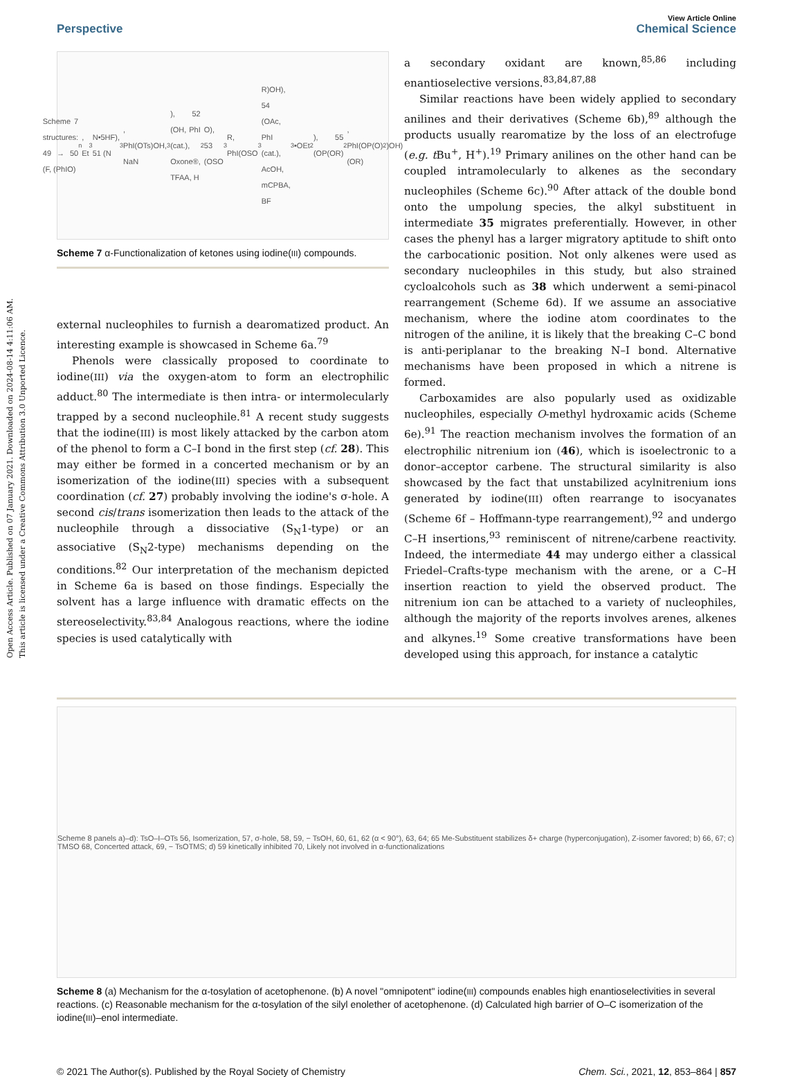Open Access Article. Published on 07 January 2021. Downloaded on 2024-08-14 4:11:06 AM.
This article is licensed under a Creative Commons Attribution 3.0 Unported Licence.
View Article Online
Perspective Chemical Science
Scheme 7 structures: 49 → 50 (F, (PhIO)<sub>n</sub>, Et<sub>3</sub>N•5HF), 51 (N<sub>3</sub>, PhI(OTs)OH, NaN<sub>3</sub>), 52 (OH, PhI (cat.), Oxone®, TFAA, H<sub>2</sub>O), 53 (OSO<sub>3</sub>R, PhI(OSO<sub>3</sub>R)OH), 54 (OAc, PhI (cat.), AcOH, mCPBA, BF<sub>3</sub>•OEt<sub>2</sub>), 55 (OP(OR)<sub>2</sub>, PhI(OP(O)(OR)<sub>2</sub>)OH)
Scheme 7 α-Functionalization of ketones using iodine(III) compounds.
external nucleophiles to furnish a dearomatized product. An interesting example is showcased in Scheme 6a.<sup>79</sup>
Phenols were classically proposed to coordinate to iodine(III) via the oxygen-atom to form an electrophilic adduct.<sup>80</sup> The intermediate is then intra- or intermolecularly trapped by a second nucleophile.<sup>81</sup> A recent study suggests that the iodine(III) is most likely attacked by the carbon atom of the phenol to form a C–I bond in the first step (cf. 28). This may either be formed in a concerted mechanism or by an isomerization of the iodine(III) species with a subsequent coordination (cf. 27) probably involving the iodine's σ-hole. A second cis/trans isomerization then leads to the attack of the nucleophile through a dissociative (S<sub>N</sub>1-type) or an associative (S<sub>N</sub>2-type) mechanisms depending on the conditions.<sup>82</sup> Our interpretation of the mechanism depicted in Scheme 6a is based on those findings. Especially the solvent has a large influence with dramatic effects on the stereoselectivity.<sup>83,84</sup> Analogous reactions, where the iodine species is used catalytically with
a secondary oxidant are known,<sup>85,86</sup> including enantioselective versions.<sup>83,84,87,88</sup>
Similar reactions have been widely applied to secondary anilines and their derivatives (Scheme 6b),<sup>89</sup> although the products usually rearomatize by the loss of an electrofuge (e.g. t Bu<sup>+</sup>, H<sup>+</sup>).<sup>19</sup> Primary anilines on the other hand can be coupled intramolecularly to alkenes as the secondary nucleophiles (Scheme 6c).<sup>90</sup> After attack of the double bond onto the umpolung species, the alkyl substituent in intermediate 35 migrates preferentially. However, in other cases the phenyl has a larger migratory aptitude to shift onto the carbocationic position. Not only alkenes were used as secondary nucleophiles in this study, but also strained cycloalcohols such as 38 which underwent a semi-pinacol rearrangement (Scheme 6d). If we assume an associative mechanism, where the iodine atom coordinates to the nitrogen of the aniline, it is likely that the breaking C–C bond is anti-periplanar to the breaking N–I bond. Alternative mechanisms have been proposed in which a nitrene is formed.
Carboxamides are also popularly used as oxidizable nucleophiles, especially O-methyl hydroxamic acids (Scheme 6e).<sup>91</sup> The reaction mechanism involves the formation of an electrophilic nitrenium ion (46), which is isoelectronic to a donor–acceptor carbene. The structural similarity is also showcased by the fact that unstabilized acylnitrenium ions generated by iodine(III) often rearrange to isocyanates (Scheme 6f – Hoffmann-type rearrangement),<sup>92</sup> and undergo C–H insertions,<sup>93</sup> reminiscent of nitrene/carbene reactivity. Indeed, the intermediate 44 may undergo either a classical Friedel–Crafts-type mechanism with the arene, or a C–H insertion reaction to yield the observed product. The nitrenium ion can be attached to a variety of nucleophiles, although the majority of the reports involves arenes, alkenes and alkynes.<sup>19</sup> Some creative transformations have been developed using this approach, for instance a catalytic
Scheme 8 panels a)–d): TsO–I–OTs 56, Isomerization, 57, σ-hole, 58, 59, − TsOH, 60, 61, 62 (α < 90°), 63, 64; 65 Me-Substituent stabilizes δ+ charge (hyperconjugation), Z-isomer favored; b) 66, 67; c) TMSO 68, Concerted attack, 69, − TsOTMS; d) 59 kinetically inhibited 70, Likely not involved in α-functionalizations
Scheme 8 (a) Mechanism for the α-tosylation of acetophenone. (b) A novel "omnipotent" iodine(III) compounds enables high enantioselectivities in several reactions. (c) Reasonable mechanism for the α-tosylation of the silyl enolether of acetophenone. (d) Calculated high barrier of O–C isomerization of the iodine(III)–enol intermediate.
© 2021 The Author(s). Published by the Royal Society of Chemistry Chem. Sci., 2021, 12, 853–864 | 857